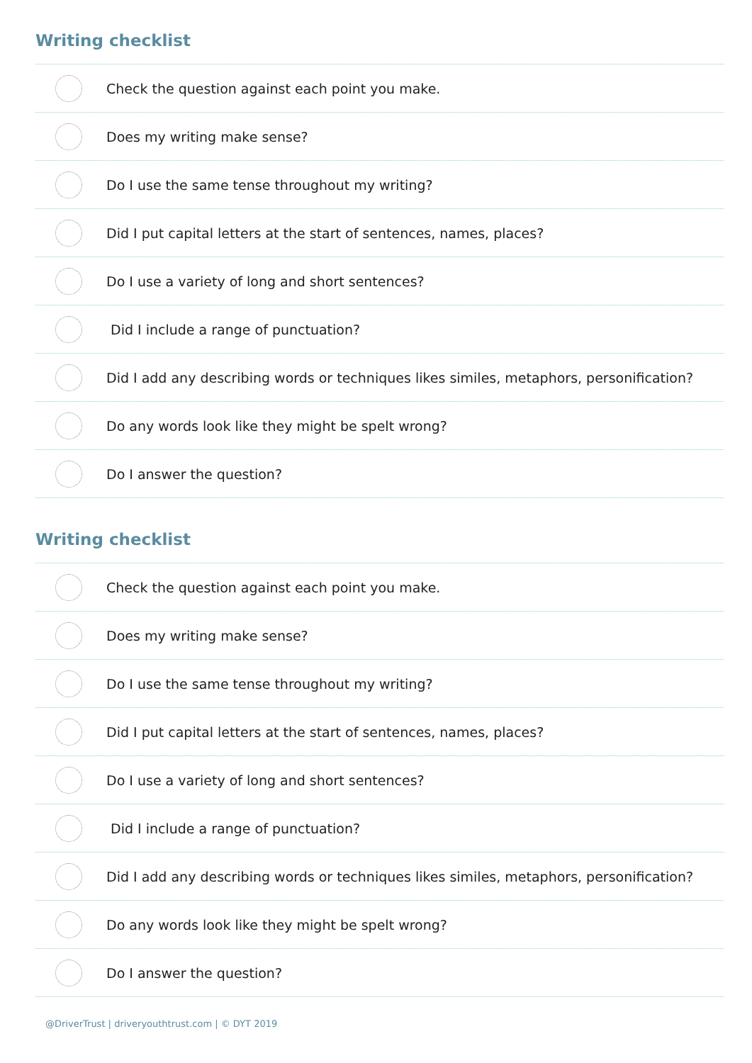Writing checklist
Check the question against each point you make.
Does my writing make sense?
Do I use the same tense throughout my writing?
Did I put capital letters at the start of sentences, names, places?
Do I use a variety of long and short sentences?
Did I include a range of punctuation?
Did I add any describing words or techniques likes similes, metaphors, personification?
Do any words look like they might be spelt wrong?
Do I answer the question?
Writing checklist
Check the question against each point you make.
Does my writing make sense?
Do I use the same tense throughout my writing?
Did I put capital letters at the start of sentences, names, places?
Do I use a variety of long and short sentences?
Did I include a range of punctuation?
Did I add any describing words or techniques likes similes, metaphors, personification?
Do any words look like they might be spelt wrong?
Do I answer the question?
@DriverTrust | driveryouthtrust.com | © DYT 2019